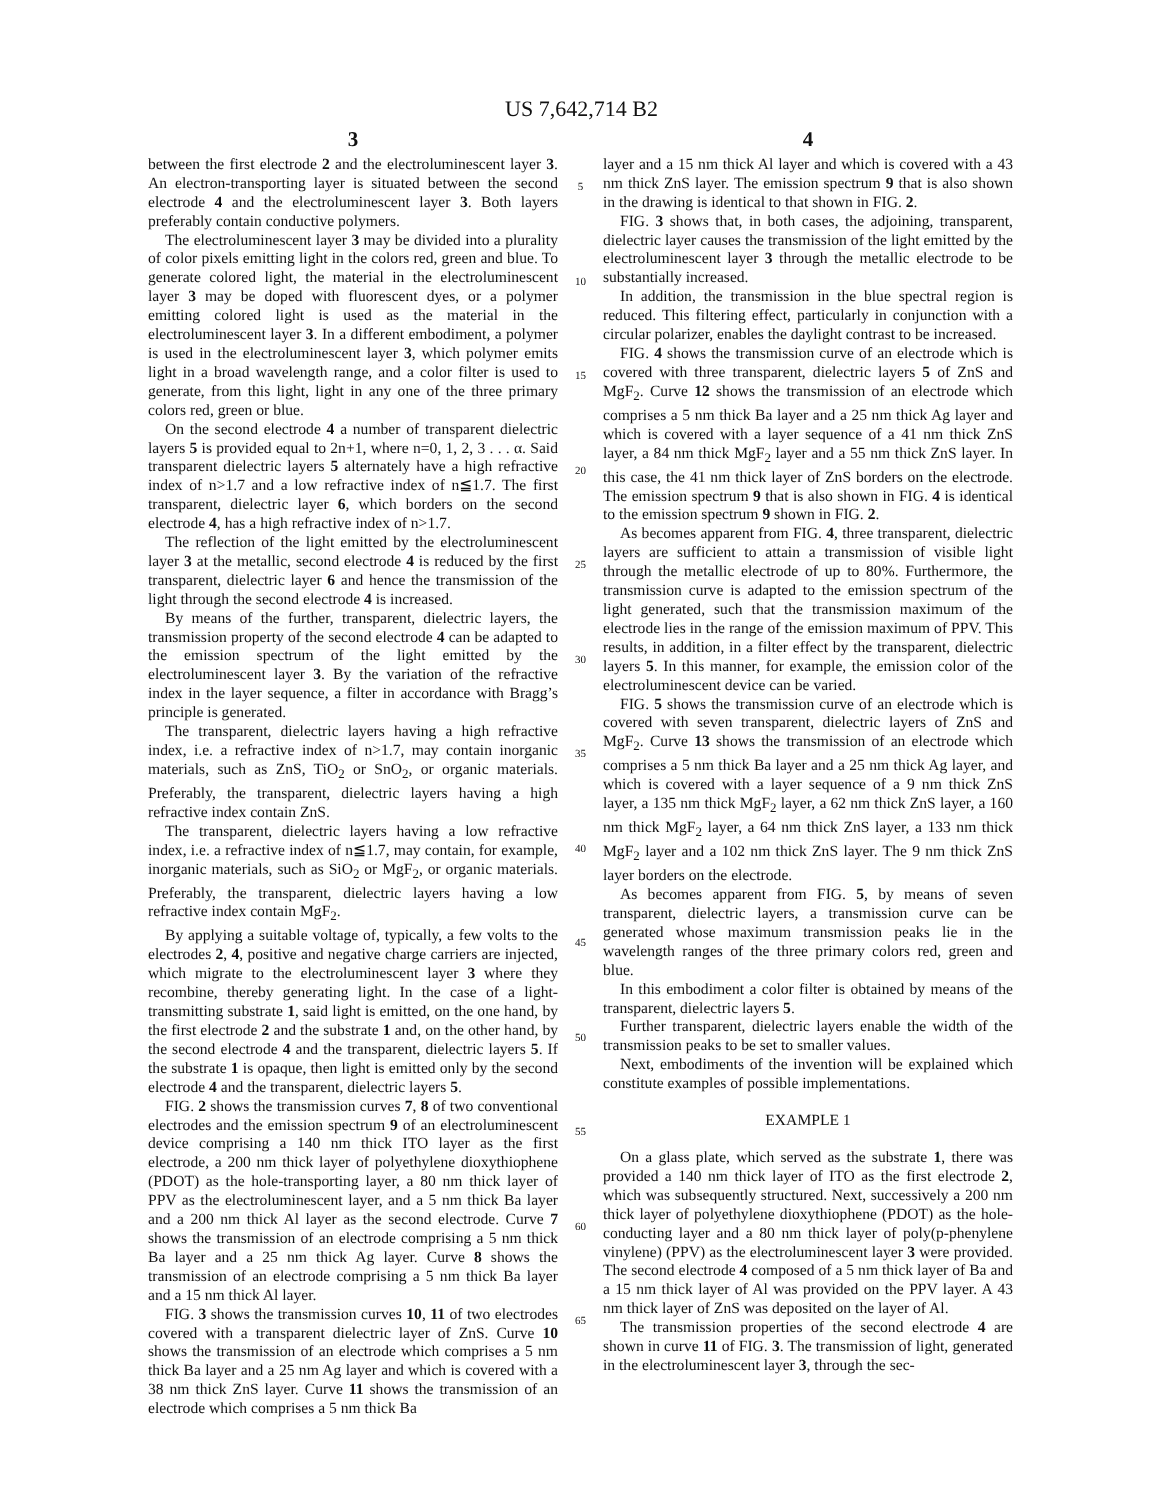US 7,642,714 B2
3
between the first electrode 2 and the electroluminescent layer 3. An electron-transporting layer is situated between the second electrode 4 and the electroluminescent layer 3. Both layers preferably contain conductive polymers.
The electroluminescent layer 3 may be divided into a plurality of color pixels emitting light in the colors red, green and blue. To generate colored light, the material in the electroluminescent layer 3 may be doped with fluorescent dyes, or a polymer emitting colored light is used as the material in the electroluminescent layer 3. In a different embodiment, a polymer is used in the electroluminescent layer 3, which polymer emits light in a broad wavelength range, and a color filter is used to generate, from this light, light in any one of the three primary colors red, green or blue.
On the second electrode 4 a number of transparent dielectric layers 5 is provided equal to 2n+1, where n=0, 1, 2, 3 . . . α. Said transparent dielectric layers 5 alternately have a high refractive index of n>1.7 and a low refractive index of n≦1.7. The first transparent, dielectric layer 6, which borders on the second electrode 4, has a high refractive index of n>1.7.
The reflection of the light emitted by the electroluminescent layer 3 at the metallic, second electrode 4 is reduced by the first transparent, dielectric layer 6 and hence the transmission of the light through the second electrode 4 is increased.
By means of the further, transparent, dielectric layers, the transmission property of the second electrode 4 can be adapted to the emission spectrum of the light emitted by the electroluminescent layer 3. By the variation of the refractive index in the layer sequence, a filter in accordance with Bragg’s principle is generated.
The transparent, dielectric layers having a high refractive index, i.e. a refractive index of n>1.7, may contain inorganic materials, such as ZnS, TiO<sub>2</sub> or SnO<sub>2</sub>, or organic materials. Preferably, the transparent, dielectric layers having a high refractive index contain ZnS.
The transparent, dielectric layers having a low refractive index, i.e. a refractive index of n≦1.7, may contain, for example, inorganic materials, such as SiO<sub>2</sub> or MgF<sub>2</sub>, or organic materials. Preferably, the transparent, dielectric layers having a low refractive index contain MgF<sub>2</sub>.
By applying a suitable voltage of, typically, a few volts to the electrodes 2, 4, positive and negative charge carriers are injected, which migrate to the electroluminescent layer 3 where they recombine, thereby generating light. In the case of a light-transmitting substrate 1, said light is emitted, on the one hand, by the first electrode 2 and the substrate 1 and, on the other hand, by the second electrode 4 and the transparent, dielectric layers 5. If the substrate 1 is opaque, then light is emitted only by the second electrode 4 and the transparent, dielectric layers 5.
FIG. 2 shows the transmission curves 7, 8 of two conventional electrodes and the emission spectrum 9 of an electroluminescent device comprising a 140 nm thick ITO layer as the first electrode, a 200 nm thick layer of polyethylene dioxythiophene (PDOT) as the hole-transporting layer, a 80 nm thick layer of PPV as the electroluminescent layer, and a 5 nm thick Ba layer and a 200 nm thick Al layer as the second electrode. Curve 7 shows the transmission of an electrode comprising a 5 nm thick Ba layer and a 25 nm thick Ag layer. Curve 8 shows the transmission of an electrode comprising a 5 nm thick Ba layer and a 15 nm thick Al layer.
FIG. 3 shows the transmission curves 10, 11 of two electrodes covered with a transparent dielectric layer of ZnS. Curve 10 shows the transmission of an electrode which comprises a 5 nm thick Ba layer and a 25 nm Ag layer and which is covered with a 38 nm thick ZnS layer. Curve 11 shows the transmission of an electrode which comprises a 5 nm thick Ba
5
10
15
20
25
30
35
40
45
50
55
60
65
4
layer and a 15 nm thick Al layer and which is covered with a 43 nm thick ZnS layer. The emission spectrum 9 that is also shown in the drawing is identical to that shown in FIG. 2.
FIG. 3 shows that, in both cases, the adjoining, transparent, dielectric layer causes the transmission of the light emitted by the electroluminescent layer 3 through the metallic electrode to be substantially increased.
In addition, the transmission in the blue spectral region is reduced. This filtering effect, particularly in conjunction with a circular polarizer, enables the daylight contrast to be increased.
FIG. 4 shows the transmission curve of an electrode which is covered with three transparent, dielectric layers 5 of ZnS and MgF<sub>2</sub>. Curve 12 shows the transmission of an electrode which comprises a 5 nm thick Ba layer and a 25 nm thick Ag layer and which is covered with a layer sequence of a 41 nm thick ZnS layer, a 84 nm thick MgF<sub>2</sub> layer and a 55 nm thick ZnS layer. In this case, the 41 nm thick layer of ZnS borders on the electrode. The emission spectrum 9 that is also shown in FIG. 4 is identical to the emission spectrum 9 shown in FIG. 2.
As becomes apparent from FIG. 4, three transparent, dielectric layers are sufficient to attain a transmission of visible light through the metallic electrode of up to 80%. Furthermore, the transmission curve is adapted to the emission spectrum of the light generated, such that the transmission maximum of the electrode lies in the range of the emission maximum of PPV. This results, in addition, in a filter effect by the transparent, dielectric layers 5. In this manner, for example, the emission color of the electroluminescent device can be varied.
FIG. 5 shows the transmission curve of an electrode which is covered with seven transparent, dielectric layers of ZnS and MgF<sub>2</sub>. Curve 13 shows the transmission of an electrode which comprises a 5 nm thick Ba layer and a 25 nm thick Ag layer, and which is covered with a layer sequence of a 9 nm thick ZnS layer, a 135 nm thick MgF<sub>2</sub> layer, a 62 nm thick ZnS layer, a 160 nm thick MgF<sub>2</sub> layer, a 64 nm thick ZnS layer, a 133 nm thick MgF<sub>2</sub> layer and a 102 nm thick ZnS layer. The 9 nm thick ZnS layer borders on the electrode.
As becomes apparent from FIG. 5, by means of seven transparent, dielectric layers, a transmission curve can be generated whose maximum transmission peaks lie in the wavelength ranges of the three primary colors red, green and blue.
In this embodiment a color filter is obtained by means of the transparent, dielectric layers 5.
Further transparent, dielectric layers enable the width of the transmission peaks to be set to smaller values.
Next, embodiments of the invention will be explained which constitute examples of possible implementations.
EXAMPLE 1
On a glass plate, which served as the substrate 1, there was provided a 140 nm thick layer of ITO as the first electrode 2, which was subsequently structured. Next, successively a 200 nm thick layer of polyethylene dioxythiophene (PDOT) as the hole-conducting layer and a 80 nm thick layer of poly(p-phenylene vinylene) (PPV) as the electroluminescent layer 3 were provided. The second electrode 4 composed of a 5 nm thick layer of Ba and a 15 nm thick layer of Al was provided on the PPV layer. A 43 nm thick layer of ZnS was deposited on the layer of Al.
The transmission properties of the second electrode 4 are shown in curve 11 of FIG. 3. The transmission of light, generated in the electroluminescent layer 3, through the sec-